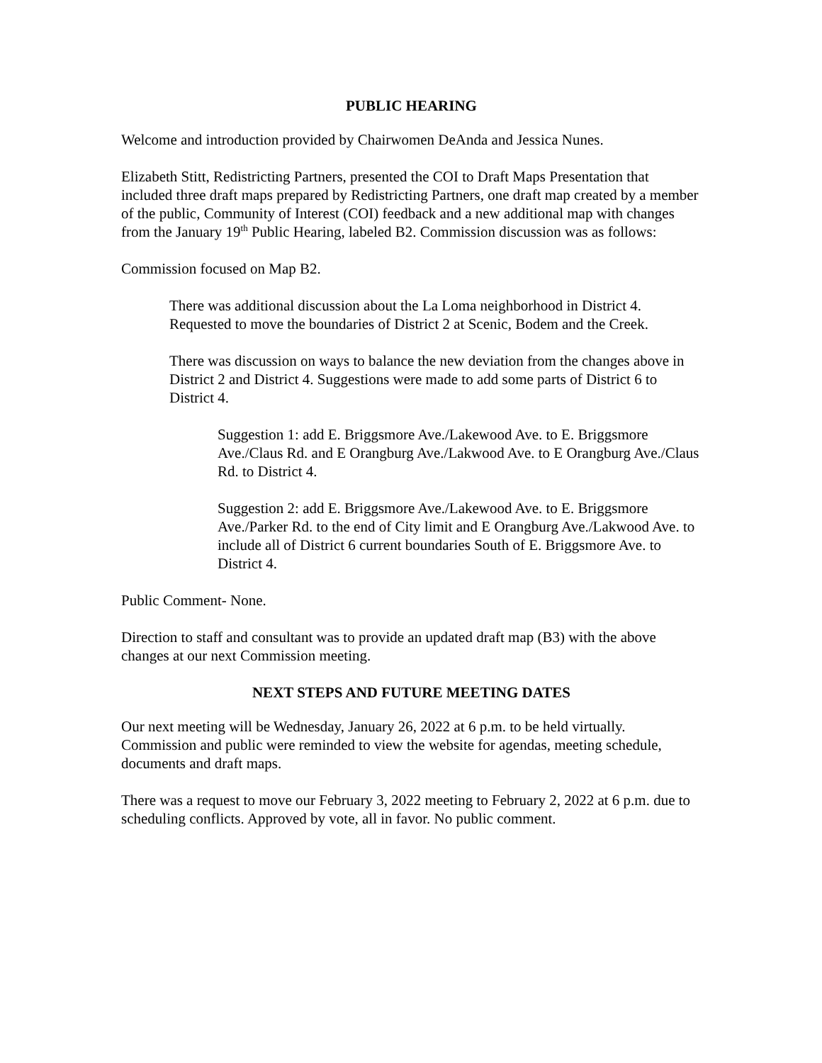PUBLIC HEARING
Welcome and introduction provided by Chairwomen DeAnda and Jessica Nunes.
Elizabeth Stitt, Redistricting Partners, presented the COI to Draft Maps Presentation that included three draft maps prepared by Redistricting Partners, one draft map created by a member of the public, Community of Interest (COI) feedback and a new additional map with changes from the January 19<sup>th</sup> Public Hearing, labeled B2. Commission discussion was as follows:
Commission focused on Map B2.
There was additional discussion about the La Loma neighborhood in District 4. Requested to move the boundaries of District 2 at Scenic, Bodem and the Creek.
There was discussion on ways to balance the new deviation from the changes above in District 2 and District 4. Suggestions were made to add some parts of District 6 to District 4.
Suggestion 1: add E. Briggsmore Ave./Lakewood Ave. to E. Briggsmore Ave./Claus Rd. and E Orangburg Ave./Lakwood Ave. to E Orangburg Ave./Claus Rd. to District 4.
Suggestion 2: add E. Briggsmore Ave./Lakewood Ave. to E. Briggsmore Ave./Parker Rd. to the end of City limit and E Orangburg Ave./Lakwood Ave. to include all of District 6 current boundaries South of E. Briggsmore Ave. to District 4.
Public Comment- None.
Direction to staff and consultant was to provide an updated draft map (B3) with the above changes at our next Commission meeting.
NEXT STEPS AND FUTURE MEETING DATES
Our next meeting will be Wednesday, January 26, 2022 at 6 p.m. to be held virtually. Commission and public were reminded to view the website for agendas, meeting schedule, documents and draft maps.
There was a request to move our February 3, 2022 meeting to February 2, 2022 at 6 p.m. due to scheduling conflicts. Approved by vote, all in favor. No public comment.